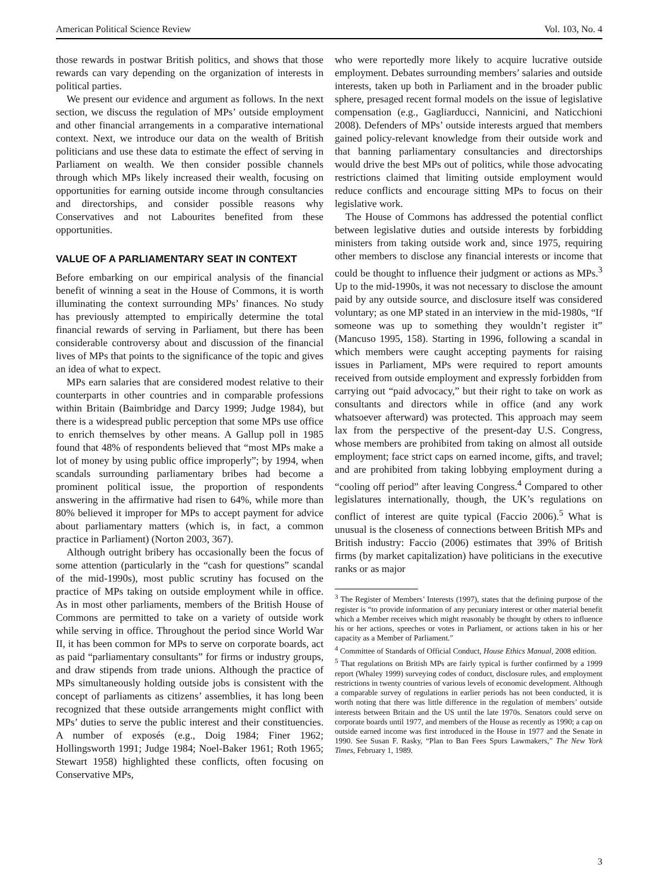American Political Science Review Vol. 103, No. 4
those rewards in postwar British politics, and shows that those rewards can vary depending on the organization of interests in political parties.
We present our evidence and argument as follows. In the next section, we discuss the regulation of MPs’ outside employment and other financial arrangements in a comparative international context. Next, we introduce our data on the wealth of British politicians and use these data to estimate the effect of serving in Parliament on wealth. We then consider possible channels through which MPs likely increased their wealth, focusing on opportunities for earning outside income through consultancies and directorships, and consider possible reasons why Conservatives and not Labourites benefited from these opportunities.
VALUE OF A PARLIAMENTARY SEAT IN CONTEXT
Before embarking on our empirical analysis of the financial benefit of winning a seat in the House of Commons, it is worth illuminating the context surrounding MPs’ finances. No study has previously attempted to empirically determine the total financial rewards of serving in Parliament, but there has been considerable controversy about and discussion of the financial lives of MPs that points to the significance of the topic and gives an idea of what to expect.
MPs earn salaries that are considered modest relative to their counterparts in other countries and in comparable professions within Britain (Baimbridge and Darcy 1999; Judge 1984), but there is a widespread public perception that some MPs use office to enrich themselves by other means. A Gallup poll in 1985 found that 48% of respondents believed that “most MPs make a lot of money by using public office improperly”; by 1994, when scandals surrounding parliamentary bribes had become a prominent political issue, the proportion of respondents answering in the affirmative had risen to 64%, while more than 80% believed it improper for MPs to accept payment for advice about parliamentary matters (which is, in fact, a common practice in Parliament) (Norton 2003, 367).
Although outright bribery has occasionally been the focus of some attention (particularly in the “cash for questions” scandal of the mid-1990s), most public scrutiny has focused on the practice of MPs taking on outside employment while in office. As in most other parliaments, members of the British House of Commons are permitted to take on a variety of outside work while serving in office. Throughout the period since World War II, it has been common for MPs to serve on corporate boards, act as paid “parliamentary consultants” for firms or industry groups, and draw stipends from trade unions. Although the practice of MPs simultaneously holding outside jobs is consistent with the concept of parliaments as citizens’ assemblies, it has long been recognized that these outside arrangements might conflict with MPs’ duties to serve the public interest and their constituencies. A number of exposés (e.g., Doig 1984; Finer 1962; Hollingsworth 1991; Judge 1984; Noel-Baker 1961; Roth 1965; Stewart 1958) highlighted these conflicts, often focusing on Conservative MPs,
who were reportedly more likely to acquire lucrative outside employment. Debates surrounding members’ salaries and outside interests, taken up both in Parliament and in the broader public sphere, presaged recent formal models on the issue of legislative compensation (e.g., Gagliarducci, Nannicini, and Naticchioni 2008). Defenders of MPs’ outside interests argued that members gained policy-relevant knowledge from their outside work and that banning parliamentary consultancies and directorships would drive the best MPs out of politics, while those advocating restrictions claimed that limiting outside employment would reduce conflicts and encourage sitting MPs to focus on their legislative work.
The House of Commons has addressed the potential conflict between legislative duties and outside interests by forbidding ministers from taking outside work and, since 1975, requiring other members to disclose any financial interests or income that could be thought to influence their judgment or actions as MPs.<sup>3</sup> Up to the mid-1990s, it was not necessary to disclose the amount paid by any outside source, and disclosure itself was considered voluntary; as one MP stated in an interview in the mid-1980s, “If someone was up to something they wouldn’t register it” (Mancuso 1995, 158). Starting in 1996, following a scandal in which members were caught accepting payments for raising issues in Parliament, MPs were required to report amounts received from outside employment and expressly forbidden from carrying out “paid advocacy,” but their right to take on work as consultants and directors while in office (and any work whatsoever afterward) was protected. This approach may seem lax from the perspective of the present-day U.S. Congress, whose members are prohibited from taking on almost all outside employment; face strict caps on earned income, gifts, and travel; and are prohibited from taking lobbying employment during a “cooling off period” after leaving Congress.<sup>4</sup> Compared to other legislatures internationally, though, the UK’s regulations on conflict of interest are quite typical (Faccio 2006).<sup>5</sup> What is unusual is the closeness of connections between British MPs and British industry: Faccio (2006) estimates that 39% of British firms (by market capitalization) have politicians in the executive ranks or as major
<sup>3</sup> The Register of Members’ Interests (1997), states that the defining purpose of the register is “to provide information of any pecuniary interest or other material benefit which a Member receives which might reasonably be thought by others to influence his or her actions, speeches or votes in Parliament, or actions taken in his or her capacity as a Member of Parliament.”
<sup>4</sup> Committee of Standards of Official Conduct, House Ethics Manual, 2008 edition.
<sup>5</sup> That regulations on British MPs are fairly typical is further confirmed by a 1999 report (Whaley 1999) surveying codes of conduct, disclosure rules, and employment restrictions in twenty countries of various levels of economic development. Although a comparable survey of regulations in earlier periods has not been conducted, it is worth noting that there was little difference in the regulation of members’ outside interests between Britain and the US until the late 1970s. Senators could serve on corporate boards until 1977, and members of the House as recently as 1990; a cap on outside earned income was first introduced in the House in 1977 and the Senate in 1990. See Susan F. Rasky, “Plan to Ban Fees Spurs Lawmakers,” The New York Times, February 1, 1989.
3